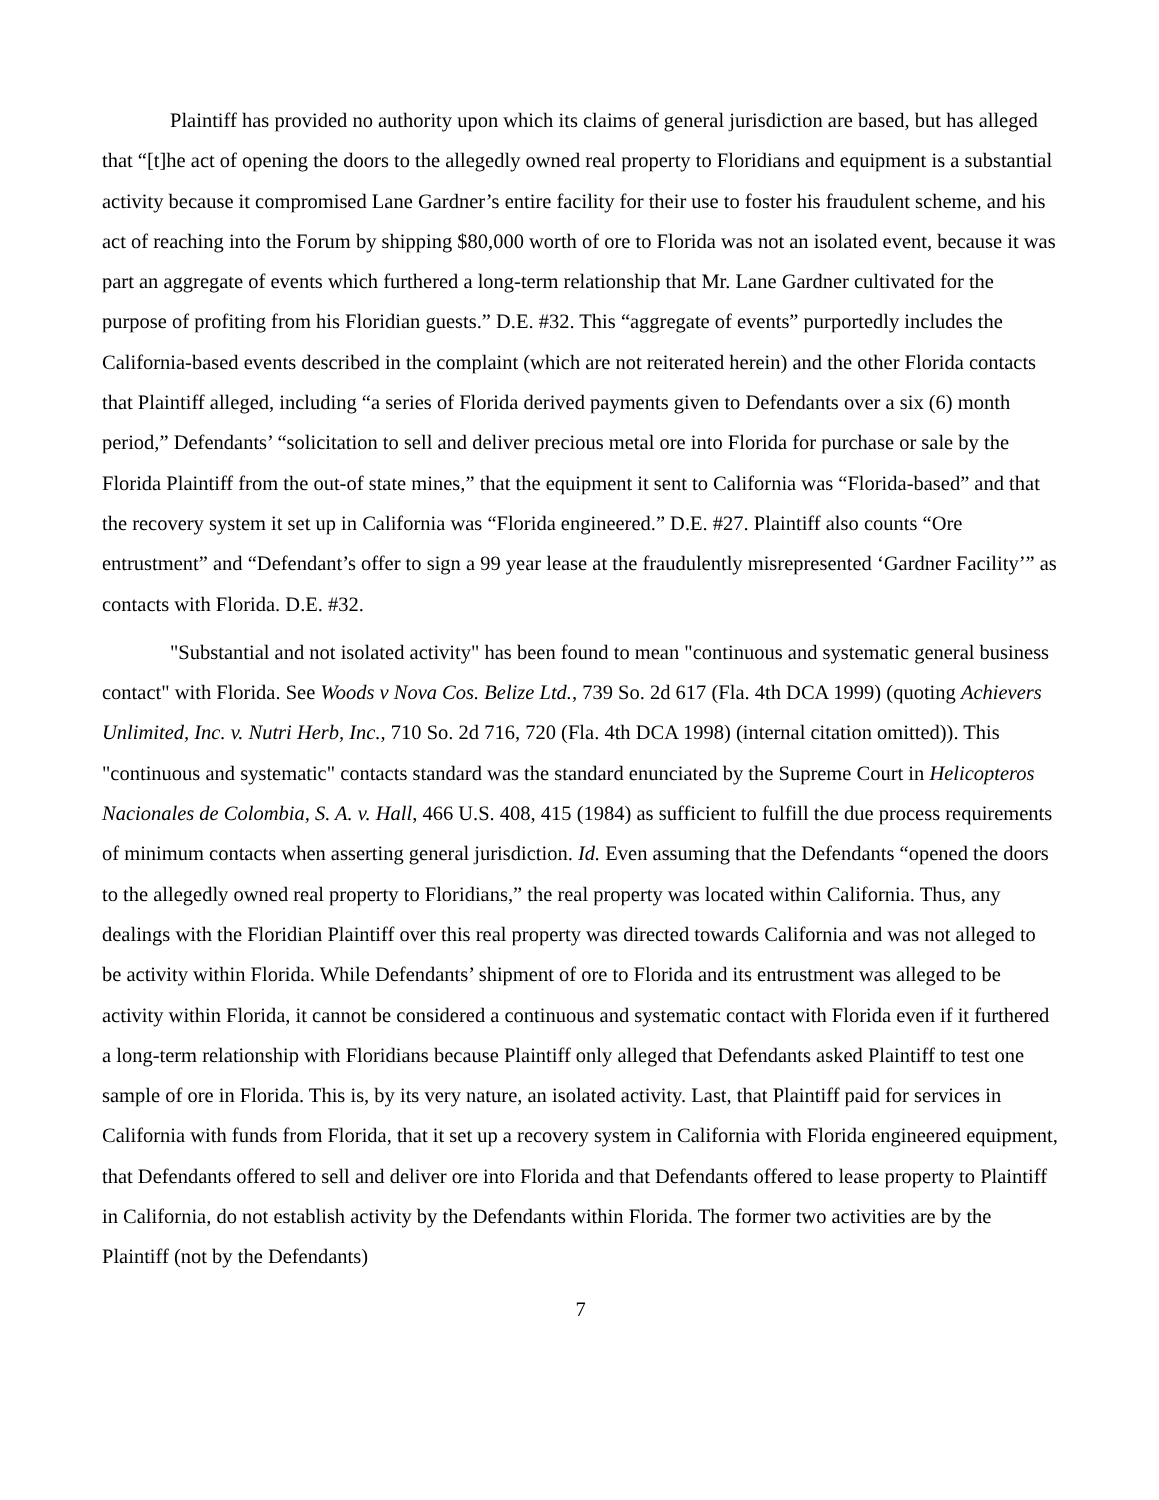Plaintiff has provided no authority upon which its claims of general jurisdiction are based, but has alleged that “[t]he act of opening the doors to the allegedly owned real property to Floridians and equipment is a substantial activity because it compromised Lane Gardner’s entire facility for their use to foster his fraudulent scheme, and his act of reaching into the Forum by shipping $80,000 worth of ore to Florida was not an isolated event, because it was part an aggregate of events which furthered a long-term relationship that Mr. Lane Gardner cultivated for the purpose of profiting from his Floridian guests.” D.E. #32. This “aggregate of events” purportedly includes the California-based events described in the complaint (which are not reiterated herein) and the other Florida contacts that Plaintiff alleged, including “a series of Florida derived payments given to Defendants over a six (6) month period,” Defendants’ “solicitation to sell and deliver precious metal ore into Florida for purchase or sale by the Florida Plaintiff from the out-of state mines,” that the equipment it sent to California was “Florida-based” and that the recovery system it set up in California was “Florida engineered.” D.E. #27. Plaintiff also counts “Ore entrustment” and “Defendant’s offer to sign a 99 year lease at the fraudulently misrepresented ‘Gardner Facility’” as contacts with Florida. D.E. #32.
"Substantial and not isolated activity" has been found to mean "continuous and systematic general business contact" with Florida. See Woods v Nova Cos. Belize Ltd., 739 So. 2d 617 (Fla. 4th DCA 1999) (quoting Achievers Unlimited, Inc. v. Nutri Herb, Inc., 710 So. 2d 716, 720 (Fla. 4th DCA 1998) (internal citation omitted)). This "continuous and systematic" contacts standard was the standard enunciated by the Supreme Court in Helicopteros Nacionales de Colombia, S. A. v. Hall, 466 U.S. 408, 415 (1984) as sufficient to fulfill the due process requirements of minimum contacts when asserting general jurisdiction. Id. Even assuming that the Defendants “opened the doors to the allegedly owned real property to Floridians,” the real property was located within California. Thus, any dealings with the Floridian Plaintiff over this real property was directed towards California and was not alleged to be activity within Florida. While Defendants’ shipment of ore to Florida and its entrustment was alleged to be activity within Florida, it cannot be considered a continuous and systematic contact with Florida even if it furthered a long-term relationship with Floridians because Plaintiff only alleged that Defendants asked Plaintiff to test one sample of ore in Florida. This is, by its very nature, an isolated activity. Last, that Plaintiff paid for services in California with funds from Florida, that it set up a recovery system in California with Florida engineered equipment, that Defendants offered to sell and deliver ore into Florida and that Defendants offered to lease property to Plaintiff in California, do not establish activity by the Defendants within Florida. The former two activities are by the Plaintiff (not by the Defendants)
7